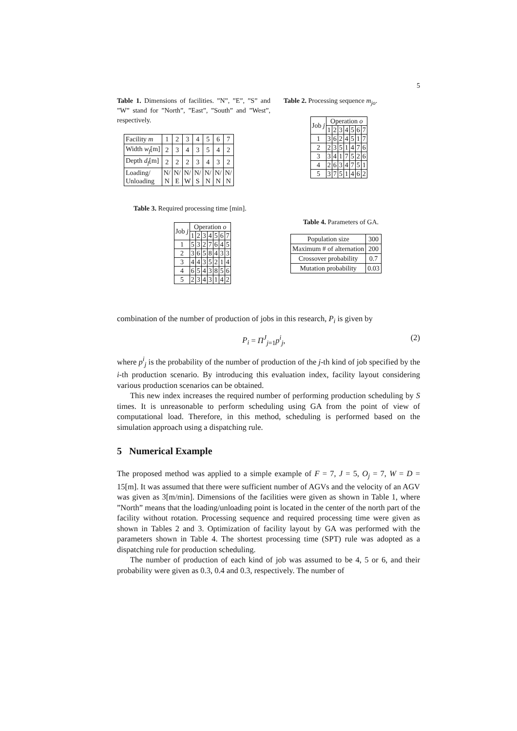5
Table 1. Dimensions of facilities. ”N”, ”E”, ”S” and ”W” stand for ”North”, ”East”, ”South” and ”West”, respectively.
| Facility m | 1 | 2 | 3 | 4 | 5 | 6 | 7 |
| Width w<sub>f</sub> [m] | 2 | 3 | 4 | 3 | 5 | 4 | 2 |
| Depth d<sub>f</sub> [m] | 2 | 2 | 2 | 3 | 4 | 3 | 2 |
| Loading/ Unloading | N/ N | N/ E | N/ W | N/ S | N/ N | N/ N | N/ N |
Table 2. Processing sequence m<sub>jo</sub>.
| Job j | Operation o | | | | | | |
| --- | --- | --- | --- | --- | --- | --- | --- |
| | 1 | 2 | 3 | 4 | 5 | 6 | 7 |
| 1 | 3 | 6 | 2 | 4 | 5 | 1 | 7 |
| 2 | 2 | 3 | 5 | 1 | 4 | 7 | 6 |
| 3 | 3 | 4 | 1 | 7 | 5 | 2 | 6 |
| 4 | 2 | 6 | 3 | 4 | 7 | 5 | 1 |
| 5 | 3 | 7 | 5 | 1 | 4 | 6 | 2 |
Table 3. Required processing time [min].
| Job j | Operation o | | | | | | |
| --- | --- | --- | --- | --- | --- | --- | --- |
| | 1 | 2 | 3 | 4 | 5 | 6 | 7 |
| 1 | 5 | 3 | 2 | 7 | 6 | 4 | 5 |
| 2 | 3 | 6 | 5 | 8 | 4 | 3 | 3 |
| 3 | 4 | 4 | 3 | 5 | 2 | 1 | 4 |
| 4 | 6 | 5 | 4 | 3 | 8 | 5 | 6 |
| 5 | 2 | 3 | 4 | 3 | 1 | 4 | 2 |
Table 4. Parameters of GA.
| Population size | 300 |
| Maximum # of alternation | 200 |
| Crossover probability | 0.7 |
| Mutation probability | 0.03 |
combination of the number of production of jobs in this research, P<sub>i</sub> is given by
P<sub>i</sub> = Π<sup>J</sup><sub>j=1</sub>p<sup>i</sup><sub>j</sub>, (2)
where p<sup>i</sup><sub>j</sub> is the probability of the number of production of the j-th kind of job specified by the i-th production scenario. By introducing this evaluation index, facility layout considering various production scenarios can be obtained.
This new index increases the required number of performing production scheduling by S times. It is unreasonable to perform scheduling using GA from the point of view of computational load. Therefore, in this method, scheduling is performed based on the simulation approach using a dispatching rule.
5 Numerical Example
The proposed method was applied to a simple example of F = 7, J = 5, O<sub>j</sub> = 7, W = D = 15[m]. It was assumed that there were sufficient number of AGVs and the velocity of an AGV was given as 3[m/min]. Dimensions of the facilities were given as shown in Table 1, where ”North” means that the loading/unloading point is located in the center of the north part of the facility without rotation. Processing sequence and required processing time were given as shown in Tables 2 and 3. Optimization of facility layout by GA was performed with the parameters shown in Table 4. The shortest processing time (SPT) rule was adopted as a dispatching rule for production scheduling.
The number of production of each kind of job was assumed to be 4, 5 or 6, and their probability were given as 0.3, 0.4 and 0.3, respectively. The number of